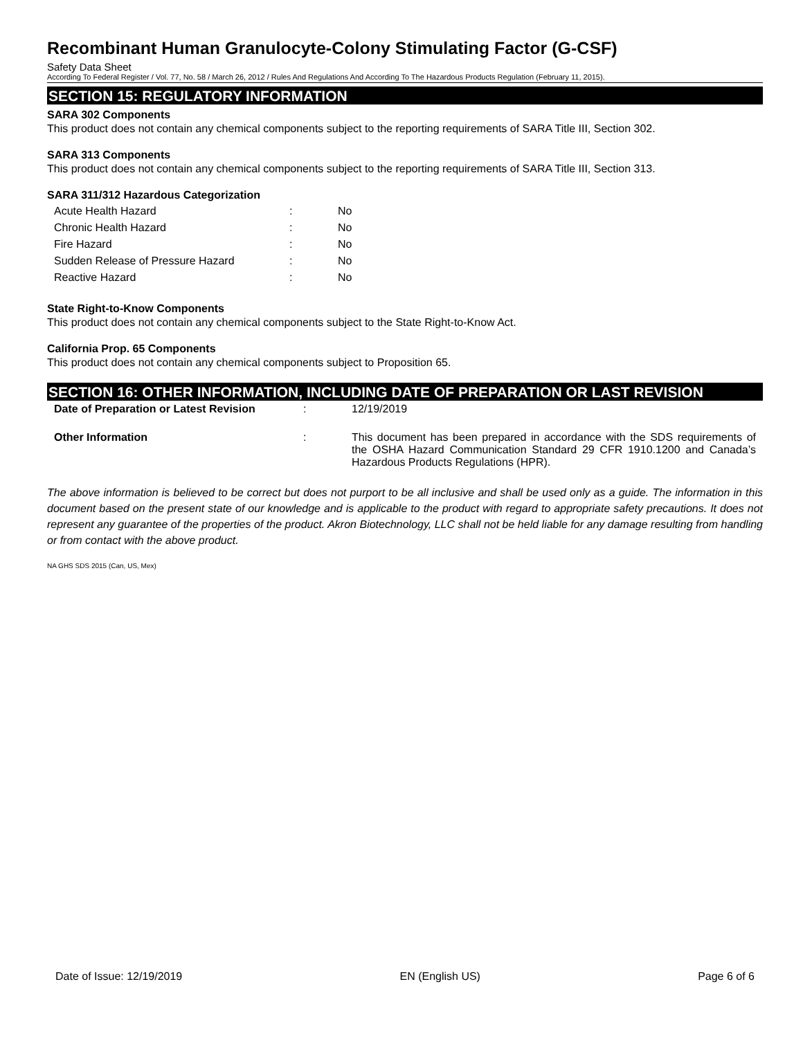Recombinant Human Granulocyte-Colony Stimulating Factor (G-CSF)
Safety Data Sheet
According To Federal Register / Vol. 77, No. 58 / March 26, 2012 / Rules And Regulations And According To The Hazardous Products Regulation (February 11, 2015).
SECTION 15: REGULATORY INFORMATION
SARA 302 Components
This product does not contain any chemical components subject to the reporting requirements of SARA Title III, Section 302.
SARA 313 Components
This product does not contain any chemical components subject to the reporting requirements of SARA Title III, Section 313.
SARA 311/312 Hazardous Categorization
| Acute Health Hazard | : | No |
| Chronic Health Hazard | : | No |
| Fire Hazard | : | No |
| Sudden Release of Pressure Hazard | : | No |
| Reactive Hazard | : | No |
State Right-to-Know Components
This product does not contain any chemical components subject to the State Right-to-Know Act.
California Prop. 65 Components
This product does not contain any chemical components subject to Proposition 65.
SECTION 16: OTHER INFORMATION, INCLUDING DATE OF PREPARATION OR LAST REVISION
| Date of Preparation or Latest Revision | : | 12/19/2019 |
| Other Information | : | This document has been prepared in accordance with the SDS requirements of the OSHA Hazard Communication Standard 29 CFR 1910.1200 and Canada’s Hazardous Products Regulations (HPR). |
The above information is believed to be correct but does not purport to be all inclusive and shall be used only as a guide. The information in this document based on the present state of our knowledge and is applicable to the product with regard to appropriate safety precautions. It does not represent any guarantee of the properties of the product. Akron Biotechnology, LLC shall not be held liable for any damage resulting from handling or from contact with the above product.
NA GHS SDS 2015 (Can, US, Mex)
Date of Issue: 12/19/2019 EN (English US) Page 6 of 6